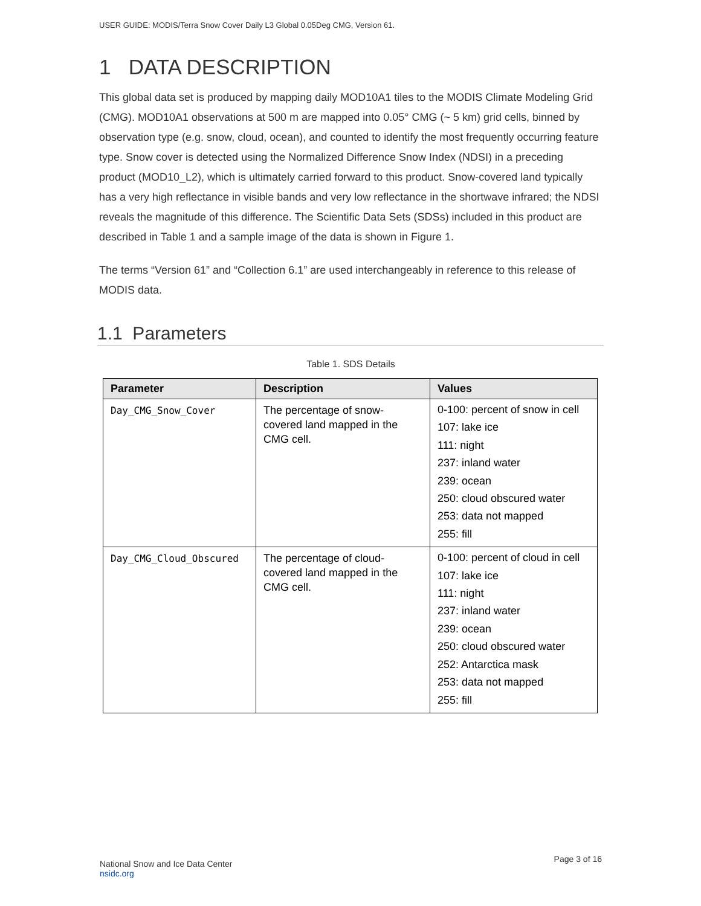USER GUIDE: MODIS/Terra Snow Cover Daily L3 Global 0.05Deg CMG, Version 61.
1 DATA DESCRIPTION
This global data set is produced by mapping daily MOD10A1 tiles to the MODIS Climate Modeling Grid (CMG). MOD10A1 observations at 500 m are mapped into 0.05° CMG (~ 5 km) grid cells, binned by observation type (e.g. snow, cloud, ocean), and counted to identify the most frequently occurring feature type. Snow cover is detected using the Normalized Difference Snow Index (NDSI) in a preceding product (MOD10_L2), which is ultimately carried forward to this product. Snow-covered land typically has a very high reflectance in visible bands and very low reflectance in the shortwave infrared; the NDSI reveals the magnitude of this difference. The Scientific Data Sets (SDSs) included in this product are described in Table 1 and a sample image of the data is shown in Figure 1.
The terms “Version 61” and “Collection 6.1” are used interchangeably in reference to this release of MODIS data.
1.1 Parameters
Table 1. SDS Details
| Parameter | Description | Values |
| --- | --- | --- |
| Day_CMG_Snow_Cover | The percentage of snow-covered land mapped in the CMG cell. | 0-100: percent of snow in cell 107: lake ice 111: night 237: inland water 239: ocean 250: cloud obscured water 253: data not mapped 255: fill |
| Day_CMG_Cloud_Obscured | The percentage of cloud-covered land mapped in the CMG cell. | 0-100: percent of cloud in cell 107: lake ice 111: night 237: inland water 239: ocean 250: cloud obscured water 252: Antarctica mask 253: data not mapped 255: fill |
National Snow and Ice Data Center
nsidc.org
Page 3 of 16